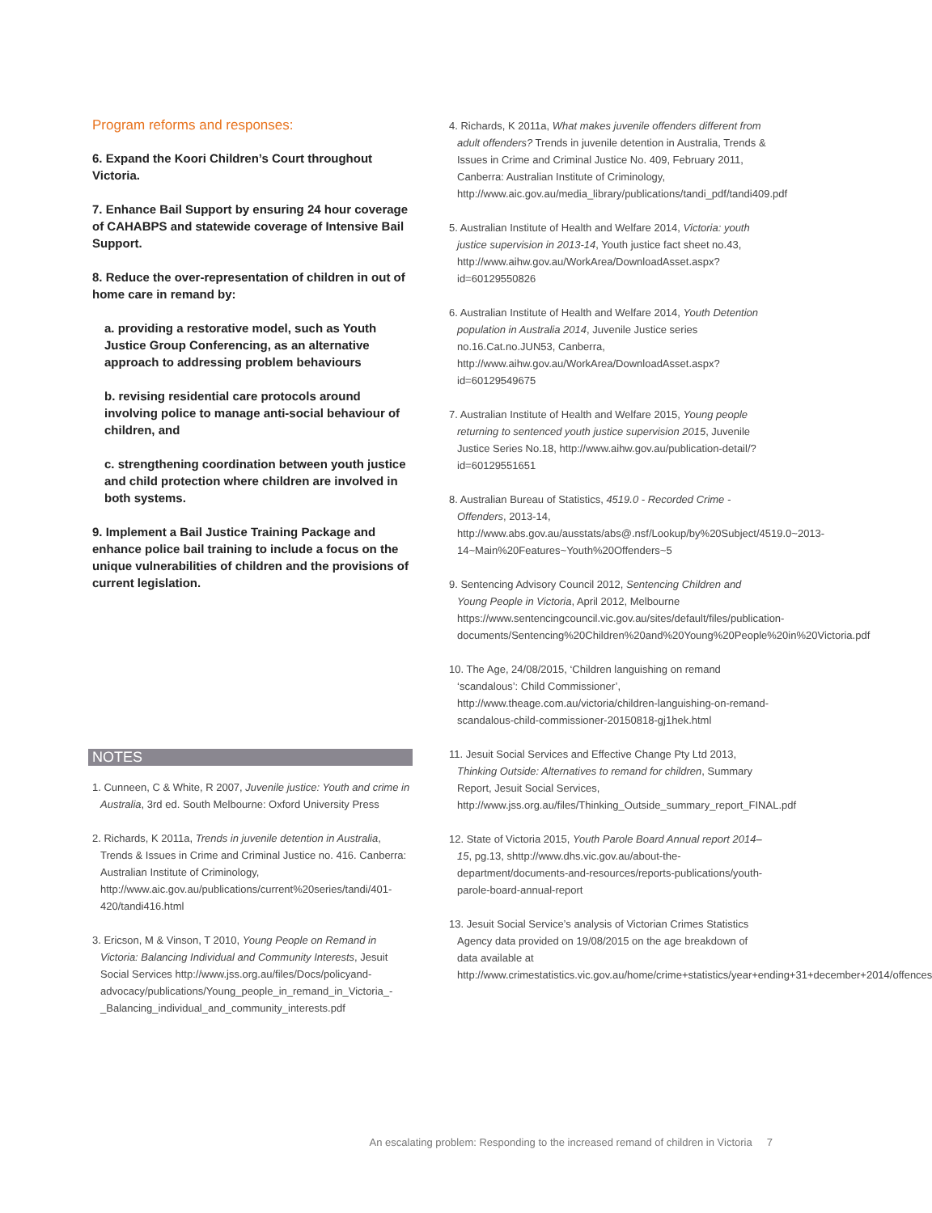Program reforms and responses:
6. Expand the Koori Children’s Court throughout Victoria.
7. Enhance Bail Support by ensuring 24 hour coverage of CAHABPS and statewide coverage of Intensive Bail Support.
8. Reduce the over-representation of children in out of home care in remand by:
a. providing a restorative model, such as Youth Justice Group Conferencing, as an alternative approach to addressing problem behaviours
b. revising residential care protocols around involving police to manage anti-social behaviour of children, and
c. strengthening coordination between youth justice and child protection where children are involved in both systems.
9. Implement a Bail Justice Training Package and enhance police bail training to include a focus on the unique vulnerabilities of children and the provisions of current legislation.
NOTES
1. Cunneen, C & White, R 2007, Juvenile justice: Youth and crime in Australia, 3rd ed. South Melbourne: Oxford University Press
2. Richards, K 2011a, Trends in juvenile detention in Australia, Trends & Issues in Crime and Criminal Justice no. 416. Canberra: Australian Institute of Criminology, http://www.aic.gov.au/publications/current%20series/tandi/401-420/tandi416.html
3. Ericson, M & Vinson, T 2010, Young People on Remand in Victoria: Balancing Individual and Community Interests, Jesuit Social Services http://www.jss.org.au/files/Docs/policyand-advocacy/publications/Young_people_in_remand_in_Victoria_-_Balancing_individual_and_community_interests.pdf
4. Richards, K 2011a, What makes juvenile offenders different from adult offenders? Trends in juvenile detention in Australia, Trends & Issues in Crime and Criminal Justice No. 409, February 2011, Canberra: Australian Institute of Criminology, http://www.aic.gov.au/media_library/publications/tandi_pdf/tandi409.pdf
5. Australian Institute of Health and Welfare 2014, Victoria: youth justice supervision in 2013-14, Youth justice fact sheet no.43, http://www.aihw.gov.au/WorkArea/DownloadAsset.aspx?id=60129550826
6. Australian Institute of Health and Welfare 2014, Youth Detention population in Australia 2014, Juvenile Justice series no.16.Cat.no.JUN53, Canberra, http://www.aihw.gov.au/WorkArea/DownloadAsset.aspx?id=60129549675
7. Australian Institute of Health and Welfare 2015, Young people returning to sentenced youth justice supervision 2015, Juvenile Justice Series No.18, http://www.aihw.gov.au/publication-detail/?id=60129551651
8. Australian Bureau of Statistics, 4519.0 - Recorded Crime - Offenders, 2013-14, http://www.abs.gov.au/ausstats/abs@.nsf/Lookup/by%20Subject/4519.0~2013-14~Main%20Features~Youth%20Offenders~5
9. Sentencing Advisory Council 2012, Sentencing Children and Young People in Victoria, April 2012, Melbourne https://www.sentencingcouncil.vic.gov.au/sites/default/files/publication-documents/Sentencing%20Children%20and%20Young%20People%20in%20Victoria.pdf
10. The Age, 24/08/2015, ‘Children languishing on remand ‘scandalous’: Child Commissioner’, http://www.theage.com.au/victoria/children-languishing-on-remand-scandalous-child-commissioner-20150818-gj1hek.html
11. Jesuit Social Services and Effective Change Pty Ltd 2013, Thinking Outside: Alternatives to remand for children, Summary Report, Jesuit Social Services, http://www.jss.org.au/files/Thinking_Outside_summary_report_FINAL.pdf
12. State of Victoria 2015, Youth Parole Board Annual report 2014–15, pg.13, shttp://www.dhs.vic.gov.au/about-the-department/documents-and-resources/reports-publications/youth-parole-board-annual-report
13. Jesuit Social Service’s analysis of Victorian Crimes Statistics Agency data provided on 19/08/2015 on the age breakdown of data available at http://www.crimestatistics.vic.gov.au/home/crime+statistics/year+ending+31+december+2014/offences
An escalating problem: Responding to the increased remand of children in Victoria 7